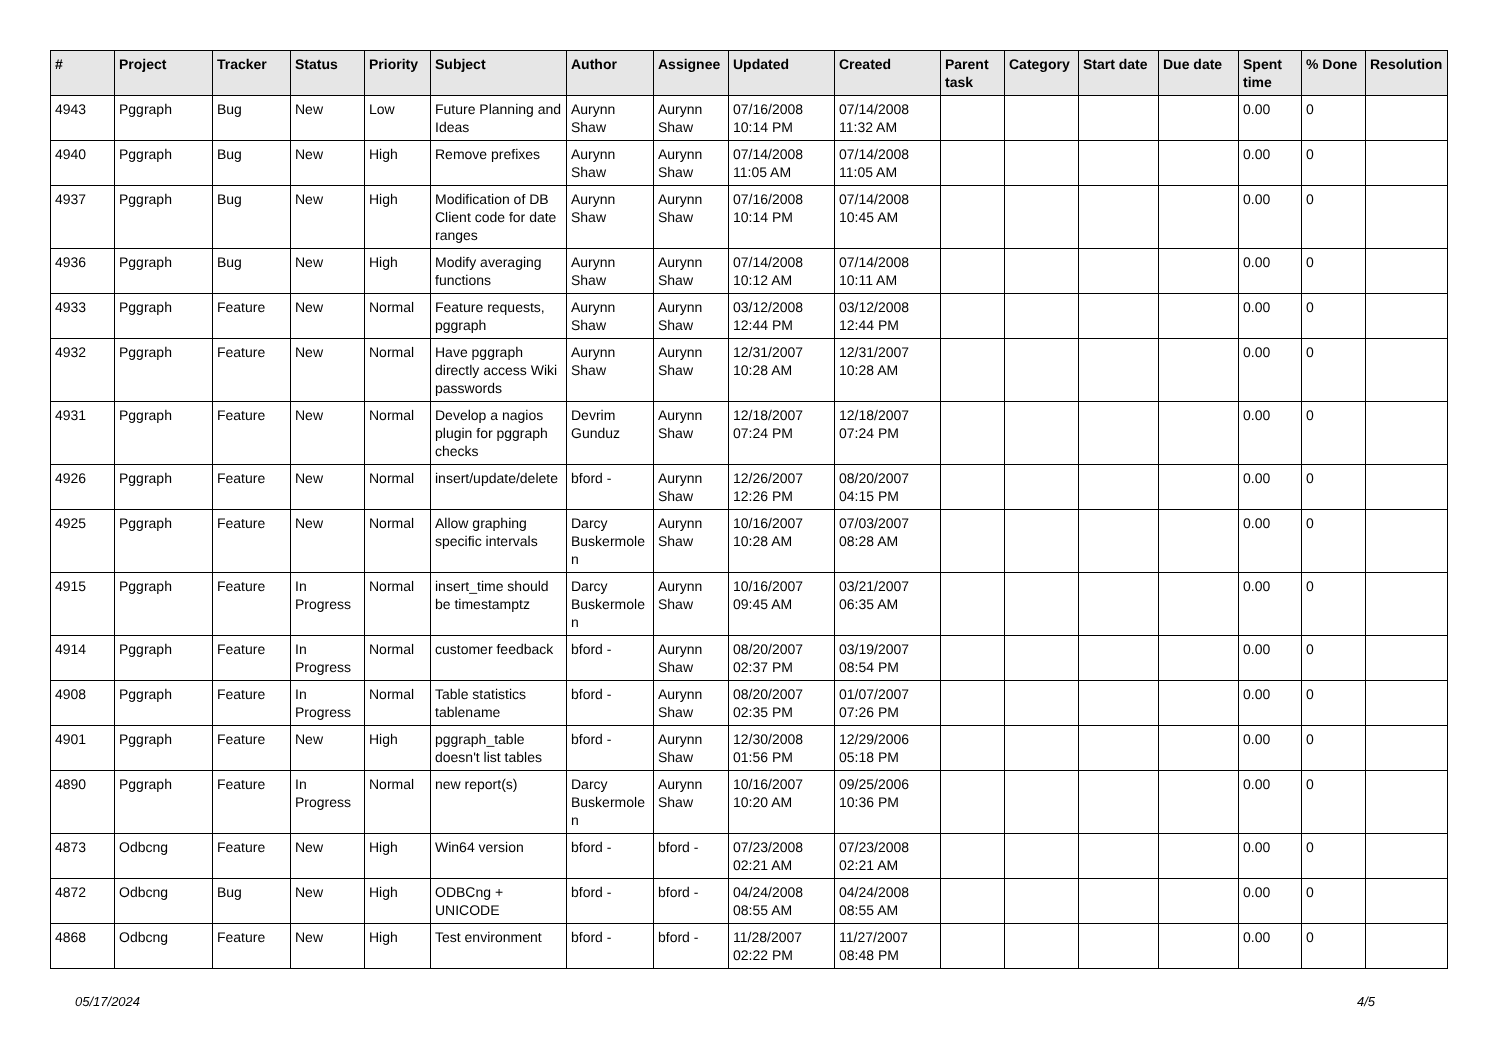| # | Project | Tracker | Status | Priority | Subject | Author | Assignee | Updated | Created | Parent task | Category | Start date | Due date | Spent time | % Done | Resolution |
| --- | --- | --- | --- | --- | --- | --- | --- | --- | --- | --- | --- | --- | --- | --- | --- | --- |
| 4943 | Pggraph | Bug | New | Low | Future Planning and Ideas | Aurynn Shaw | Aurynn Shaw | 07/16/2008 10:14 PM | 07/14/2008 11:32 AM | | | | | 0.00 | 0 | |
| 4940 | Pggraph | Bug | New | High | Remove prefixes | Aurynn Shaw | Aurynn Shaw | 07/14/2008 11:05 AM | 07/14/2008 11:05 AM | | | | | 0.00 | 0 | |
| 4937 | Pggraph | Bug | New | High | Modification of DB Client code for date ranges | Aurynn Shaw | Aurynn Shaw | 07/16/2008 10:14 PM | 07/14/2008 10:45 AM | | | | | 0.00 | 0 | |
| 4936 | Pggraph | Bug | New | High | Modify averaging functions | Aurynn Shaw | Aurynn Shaw | 07/14/2008 10:12 AM | 07/14/2008 10:11 AM | | | | | 0.00 | 0 | |
| 4933 | Pggraph | Feature | New | Normal | Feature requests, pggraph | Aurynn Shaw | Aurynn Shaw | 03/12/2008 12:44 PM | 03/12/2008 12:44 PM | | | | | 0.00 | 0 | |
| 4932 | Pggraph | Feature | New | Normal | Have pggraph directly access Wiki passwords | Aurynn Shaw | Aurynn Shaw | 12/31/2007 10:28 AM | 12/31/2007 10:28 AM | | | | | 0.00 | 0 | |
| 4931 | Pggraph | Feature | New | Normal | Develop a nagios plugin for pggraph checks | Devrim Gunduz | Aurynn Shaw | 12/18/2007 07:24 PM | 12/18/2007 07:24 PM | | | | | 0.00 | 0 | |
| 4926 | Pggraph | Feature | New | Normal | insert/update/delete | bford - | Aurynn Shaw | 12/26/2007 12:26 PM | 08/20/2007 04:15 PM | | | | | 0.00 | 0 | |
| 4925 | Pggraph | Feature | New | Normal | Allow graphing specific intervals | Darcy Buskermolen | Aurynn Shaw | 10/16/2007 10:28 AM | 07/03/2007 08:28 AM | | | | | 0.00 | 0 | |
| 4915 | Pggraph | Feature | In Progress | Normal | insert_time should be timestamptz | Darcy Buskermolen | Aurynn Shaw | 10/16/2007 09:45 AM | 03/21/2007 06:35 AM | | | | | 0.00 | 0 | |
| 4914 | Pggraph | Feature | In Progress | Normal | customer feedback | bford - | Aurynn Shaw | 08/20/2007 02:37 PM | 03/19/2007 08:54 PM | | | | | 0.00 | 0 | |
| 4908 | Pggraph | Feature | In Progress | Normal | Table statistics tablename | bford - | Aurynn Shaw | 08/20/2007 02:35 PM | 01/07/2007 07:26 PM | | | | | 0.00 | 0 | |
| 4901 | Pggraph | Feature | New | High | pggraph_table doesn't list tables | bford - | Aurynn Shaw | 12/30/2008 01:56 PM | 12/29/2006 05:18 PM | | | | | 0.00 | 0 | |
| 4890 | Pggraph | Feature | In Progress | Normal | new report(s) | Darcy Buskermolen | Aurynn Shaw | 10/16/2007 10:20 AM | 09/25/2006 10:36 PM | | | | | 0.00 | 0 | |
| 4873 | Odbcng | Feature | New | High | Win64 version | bford - | bford - | 07/23/2008 02:21 AM | 07/23/2008 02:21 AM | | | | | 0.00 | 0 | |
| 4872 | Odbcng | Bug | New | High | ODBCng + UNICODE | bford - | bford - | 04/24/2008 08:55 AM | 04/24/2008 08:55 AM | | | | | 0.00 | 0 | |
| 4868 | Odbcng | Feature | New | High | Test environment | bford - | bford - | 11/28/2007 02:22 PM | 11/27/2007 08:48 PM | | | | | 0.00 | 0 | |
05/17/2024 4/5